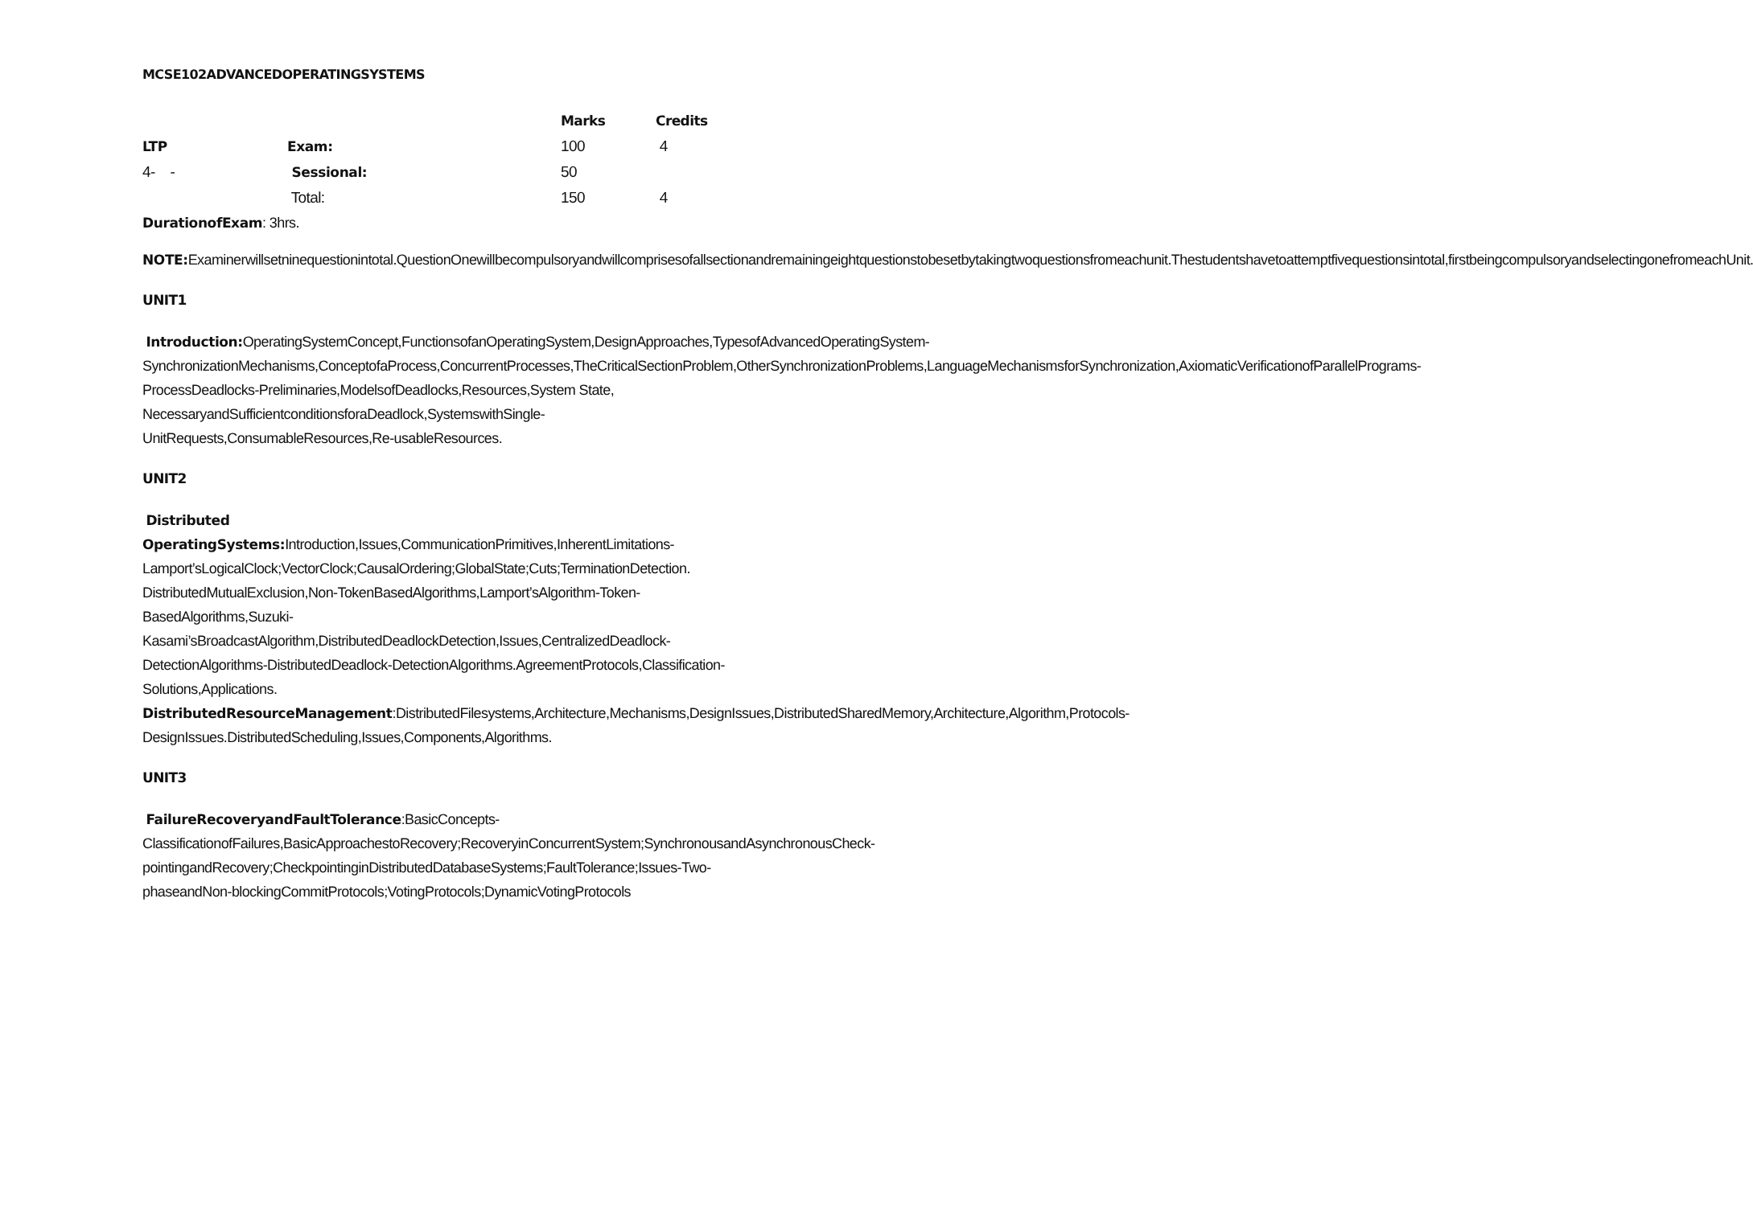MCSE102ADVANCEDOPERATINGSYSTEMS
| | | Marks | Credits |
| --- | --- | --- | --- |
| LTP | Exam: | 100 | 4 |
| 4- - | Sessional: | 50 | |
| | Total: | 150 | 4 |
DurationofExam: 3hrs.
NOTE: Examinerwillsetninequestionintotal.QuestionOnewillbecompulsoryandwillcomprisesofallsectionandremainingeightquestionstobesetbytakingtwoquestionsfromeachunit.Thestudentshavetoattemptfivequestionsintotal,firstbeingcompulsoryandselectingonefromeachUnit.
UNIT1
Introduction: OperatingSystemConcept,FunctionsofanOperatingSystem,DesignApproaches,TypesofAdvancedOperatingSystem-SynchronizationMechanisms,ConceptofaProcess,ConcurrentProcesses,TheCriticalSectionProblem,OtherSynchronizationProblems,LanguageMechanismsforSynchronization,AxiomaticVerificationofParallelPrograms-ProcessDeadlocks-Preliminaries,ModelsofDeadlocks,Resources,System State, NecessaryandSufficientconditionsforaDeadlock,SystemswithSingle-UnitRequests,ConsumableResources,Re-usableResources.
UNIT2
Distributed
OperatingSystems: Introduction,Issues,CommunicationPrimitives,InherentLimitations-Lamport’sLogicalClock;VectorClock;CausalOrdering;GlobalState;Cuts;TerminationDetection. DistributedMutualExclusion,Non-TokenBasedAlgorithms,Lamport’sAlgorithm-Token-BasedAlgorithms,Suzuki-Kasami’sBroadcastAlgorithm,DistributedDeadlockDetection,Issues,CentralizedDeadlock-DetectionAlgorithms-DistributedDeadlock-DetectionAlgorithms.AgreementProtocols,Classification-Solutions,Applications.
DistributedResourceManagement:DistributedFilesystems,Architecture,Mechanisms,DesignIssues,DistributedSharedMemory,Architecture,Algorithm,Protocols-DesignIssues.DistributedScheduling,Issues,Components,Algorithms.
UNIT3
FailureRecoveryandFaultTolerance:BasicConcepts-ClassificationofFailures,BasicApproachestoRecovery;RecoveryinConcurrentSystem;SynchronousandAsynchronousCheck-pointingandRecovery;CheckpointinginDistributedDatabaseSystems;FaultTolerance;Issues-Two-phaseandNon-blockingCommitProtocols;VotingProtocols;DynamicVotingProtocols